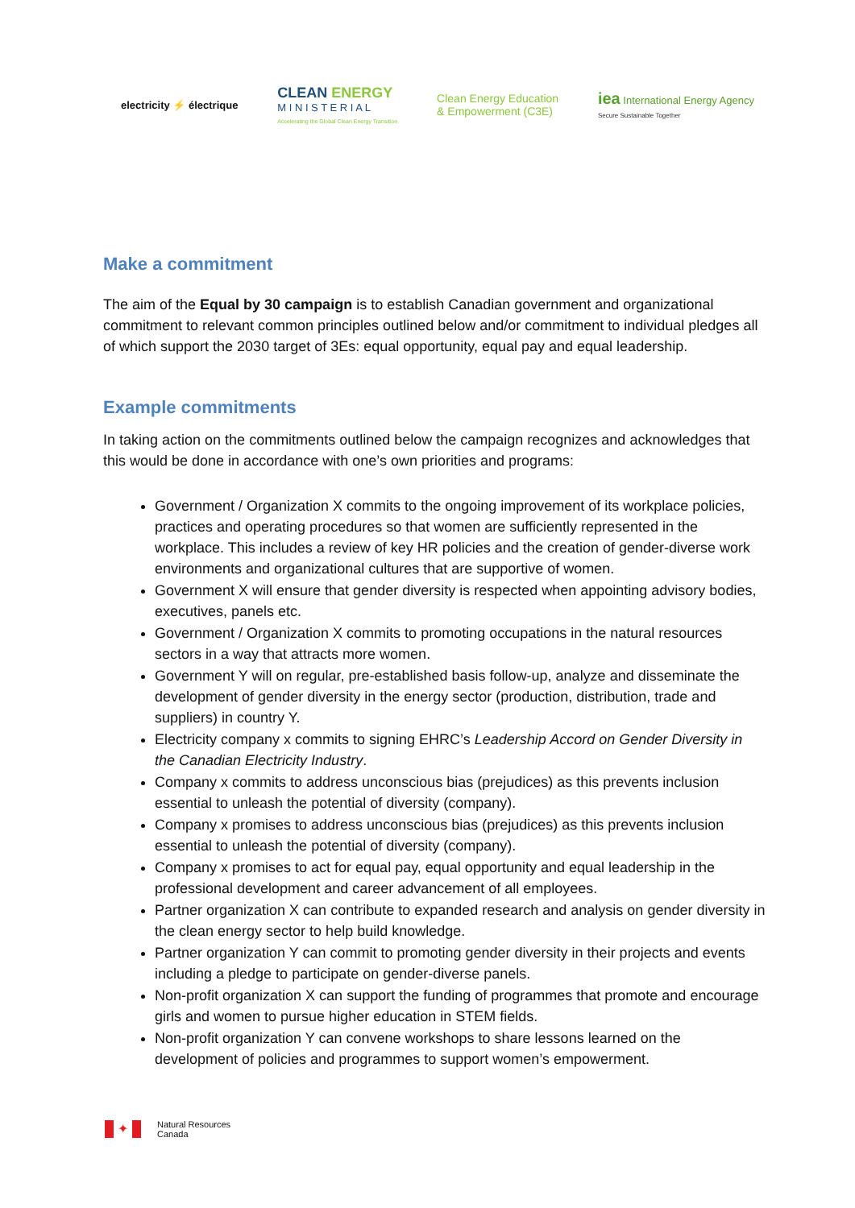electricity ⚡ électrique
CLEAN ENERGY
M I N I S T E R I A L
Accelerating the Global Clean Energy Transition
Clean Energy Education
& Empowerment (C3E)
iea International Energy Agency
Secure Sustainable Together
Make a commitment
The aim of the Equal by 30 campaign is to establish Canadian government and organizational commitment to relevant common principles outlined below and/or commitment to individual pledges all of which support the 2030 target of 3Es: equal opportunity, equal pay and equal leadership.
Example commitments
In taking action on the commitments outlined below the campaign recognizes and acknowledges that this would be done in accordance with one’s own priorities and programs:
Government / Organization X commits to the ongoing improvement of its workplace policies, practices and operating procedures so that women are sufficiently represented in the workplace. This includes a review of key HR policies and the creation of gender-diverse work environments and organizational cultures that are supportive of women.
Government X will ensure that gender diversity is respected when appointing advisory bodies, executives, panels etc.
Government / Organization X commits to promoting occupations in the natural resources sectors in a way that attracts more women.
Government Y will on regular, pre-established basis follow-up, analyze and disseminate the development of gender diversity in the energy sector (production, distribution, trade and suppliers) in country Y.
Electricity company x commits to signing EHRC’s Leadership Accord on Gender Diversity in the Canadian Electricity Industry.
Company x commits to address unconscious bias (prejudices) as this prevents inclusion essential to unleash the potential of diversity (company).
Company x promises to address unconscious bias (prejudices) as this prevents inclusion essential to unleash the potential of diversity (company).
Company x promises to act for equal pay, equal opportunity and equal leadership in the professional development and career advancement of all employees.
Partner organization X can contribute to expanded research and analysis on gender diversity in the clean energy sector to help build knowledge.
Partner organization Y can commit to promoting gender diversity in their projects and events including a pledge to participate on gender-diverse panels.
Non-profit organization X can support the funding of programmes that promote and encourage girls and women to pursue higher education in STEM fields.
Non-profit organization Y can convene workshops to share lessons learned on the development of policies and programmes to support women’s empowerment.
✦
Natural Resources
Canada